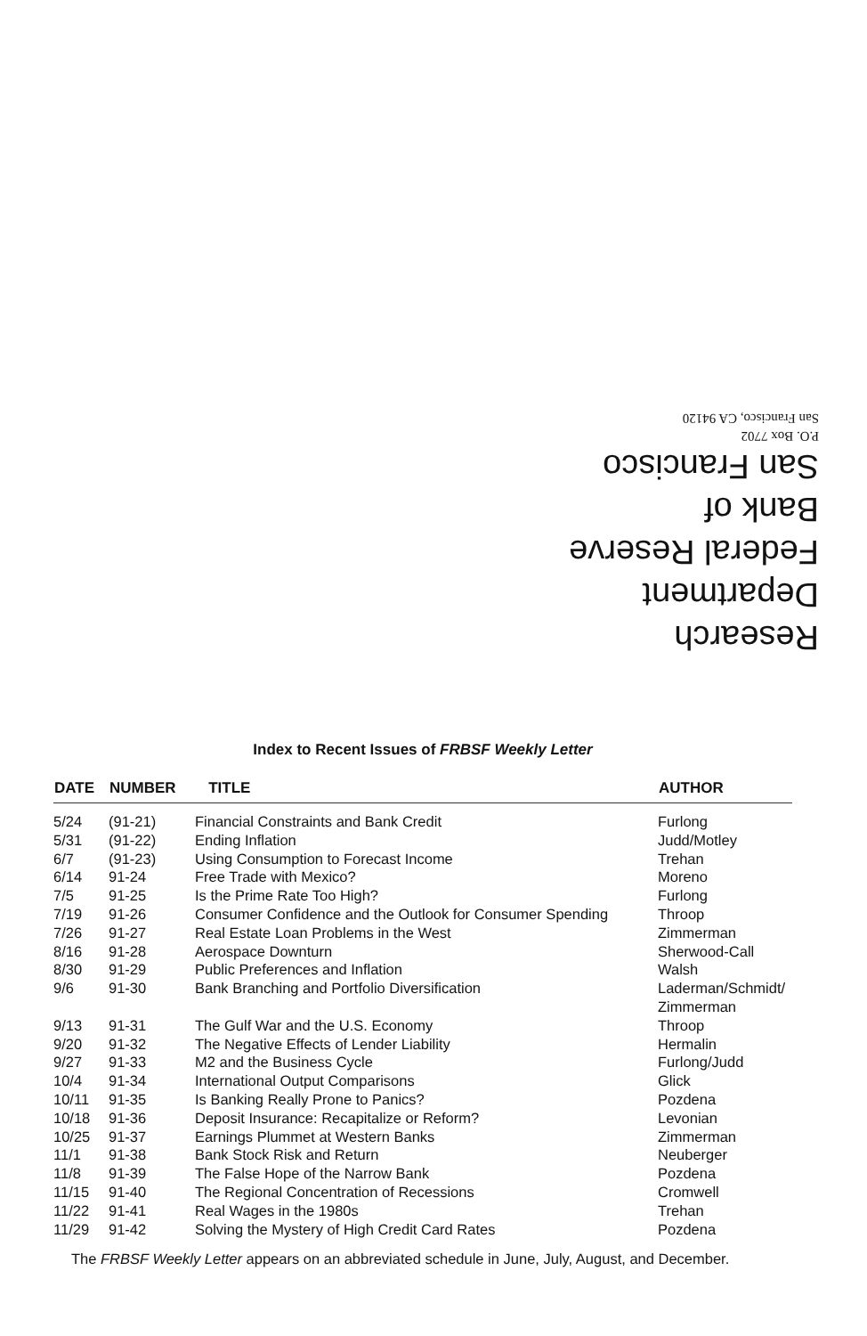Research Department
Federal Reserve
Bank of
San Francisco
P.O. Box 7702
San Francisco, CA 94120
Index to Recent Issues of FRBSF Weekly Letter
| DATE | NUMBER | TITLE | AUTHOR |
| --- | --- | --- | --- |
| 5/24 | (91-21) | Financial Constraints and Bank Credit | Furlong |
| 5/31 | (91-22) | Ending Inflation | Judd/Motley |
| 6/7 | (91-23) | Using Consumption to Forecast Income | Trehan |
| 6/14 | 91-24 | Free Trade with Mexico? | Moreno |
| 7/5 | 91-25 | Is the Prime Rate Too High? | Furlong |
| 7/19 | 91-26 | Consumer Confidence and the Outlook for Consumer Spending | Throop |
| 7/26 | 91-27 | Real Estate Loan Problems in the West | Zimmerman |
| 8/16 | 91-28 | Aerospace Downturn | Sherwood-Call |
| 8/30 | 91-29 | Public Preferences and Inflation | Walsh |
| 9/6 | 91-30 | Bank Branching and Portfolio Diversification | Laderman/Schmidt/ Zimmerman |
| 9/13 | 91-31 | The Gulf War and the U.S. Economy | Throop |
| 9/20 | 91-32 | The Negative Effects of Lender Liability | Hermalin |
| 9/27 | 91-33 | M2 and the Business Cycle | Furlong/Judd |
| 10/4 | 91-34 | International Output Comparisons | Glick |
| 10/11 | 91-35 | Is Banking Really Prone to Panics? | Pozdena |
| 10/18 | 91-36 | Deposit Insurance: Recapitalize or Reform? | Levonian |
| 10/25 | 91-37 | Earnings Plummet at Western Banks | Zimmerman |
| 11/1 | 91-38 | Bank Stock Risk and Return | Neuberger |
| 11/8 | 91-39 | The False Hope of the Narrow Bank | Pozdena |
| 11/15 | 91-40 | The Regional Concentration of Recessions | Cromwell |
| 11/22 | 91-41 | Real Wages in the 1980s | Trehan |
| 11/29 | 91-42 | Solving the Mystery of High Credit Card Rates | Pozdena |
The FRBSF Weekly Letter appears on an abbreviated schedule in June, July, August, and December.